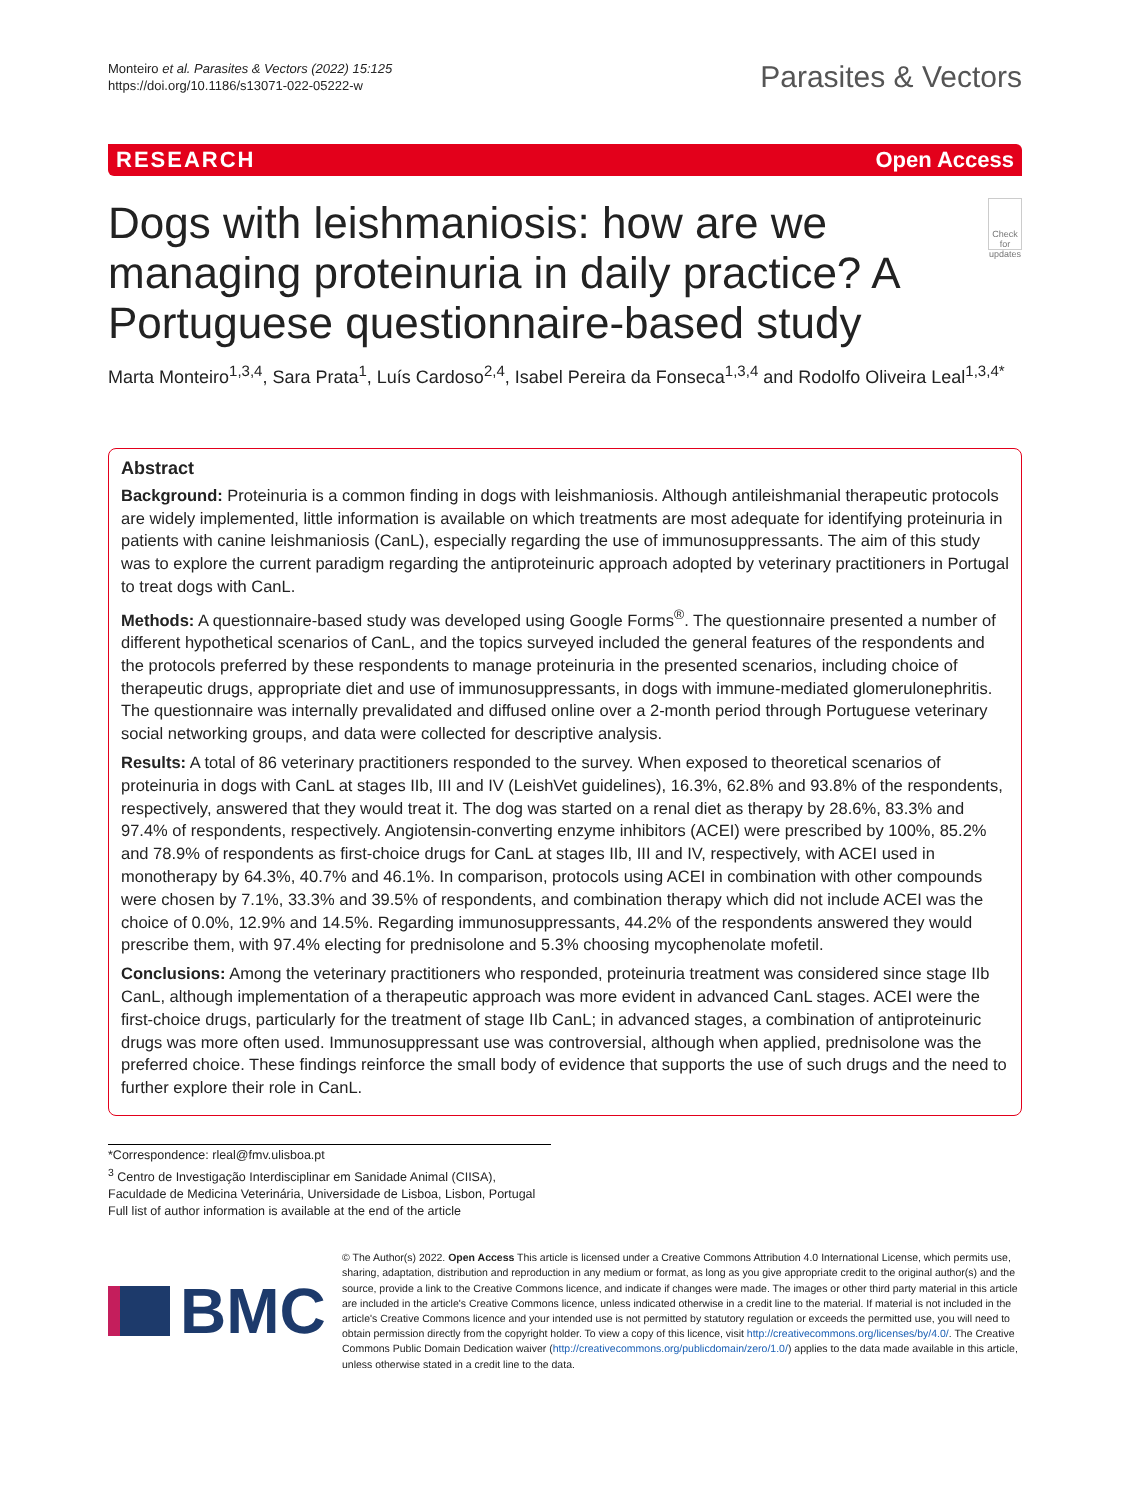Monteiro et al. Parasites & Vectors (2022) 15:125
https://doi.org/10.1186/s13071-022-05222-w
Parasites & Vectors
RESEARCH Open Access
Dogs with leishmaniosis: how are we managing proteinuria in daily practice? A Portuguese questionnaire-based study
Check for updates
Marta Monteiro<sup>1,3,4</sup>, Sara Prata<sup>1</sup>, Luís Cardoso<sup>2,4</sup>, Isabel Pereira da Fonseca<sup>1,3,4</sup> and Rodolfo Oliveira Leal<sup>1,3,4*</sup>
Abstract
Background: Proteinuria is a common finding in dogs with leishmaniosis. Although antileishmanial therapeutic protocols are widely implemented, little information is available on which treatments are most adequate for identifying proteinuria in patients with canine leishmaniosis (CanL), especially regarding the use of immunosuppressants. The aim of this study was to explore the current paradigm regarding the antiproteinuric approach adopted by veterinary practitioners in Portugal to treat dogs with CanL.
Methods: A questionnaire-based study was developed using Google Forms<sup>®</sup>. The questionnaire presented a number of different hypothetical scenarios of CanL, and the topics surveyed included the general features of the respondents and the protocols preferred by these respondents to manage proteinuria in the presented scenarios, including choice of therapeutic drugs, appropriate diet and use of immunosuppressants, in dogs with immune-mediated glomerulonephritis. The questionnaire was internally prevalidated and diffused online over a 2-month period through Portuguese veterinary social networking groups, and data were collected for descriptive analysis.
Results: A total of 86 veterinary practitioners responded to the survey. When exposed to theoretical scenarios of proteinuria in dogs with CanL at stages IIb, III and IV (LeishVet guidelines), 16.3%, 62.8% and 93.8% of the respondents, respectively, answered that they would treat it. The dog was started on a renal diet as therapy by 28.6%, 83.3% and 97.4% of respondents, respectively. Angiotensin-converting enzyme inhibitors (ACEI) were prescribed by 100%, 85.2% and 78.9% of respondents as first-choice drugs for CanL at stages IIb, III and IV, respectively, with ACEI used in monotherapy by 64.3%, 40.7% and 46.1%. In comparison, protocols using ACEI in combination with other compounds were chosen by 7.1%, 33.3% and 39.5% of respondents, and combination therapy which did not include ACEI was the choice of 0.0%, 12.9% and 14.5%. Regarding immunosuppressants, 44.2% of the respondents answered they would prescribe them, with 97.4% electing for prednisolone and 5.3% choosing mycophenolate mofetil.
Conclusions: Among the veterinary practitioners who responded, proteinuria treatment was considered since stage IIb CanL, although implementation of a therapeutic approach was more evident in advanced CanL stages. ACEI were the first-choice drugs, particularly for the treatment of stage IIb CanL; in advanced stages, a combination of antiproteinuric drugs was more often used. Immunosuppressant use was controversial, although when applied, prednisolone was the preferred choice. These findings reinforce the small body of evidence that supports the use of such drugs and the need to further explore their role in CanL.
*Correspondence: rleal@fmv.ulisboa.pt
<sup>3</sup> Centro de Investigação Interdisciplinar em Sanidade Animal (CIISA), Faculdade de Medicina Veterinária, Universidade de Lisboa, Lisbon, Portugal
Full list of author information is available at the end of the article
BMC
© The Author(s) 2022. Open Access This article is licensed under a Creative Commons Attribution 4.0 International License, which permits use, sharing, adaptation, distribution and reproduction in any medium or format, as long as you give appropriate credit to the original author(s) and the source, provide a link to the Creative Commons licence, and indicate if changes were made. The images or other third party material in this article are included in the article's Creative Commons licence, unless indicated otherwise in a credit line to the material. If material is not included in the article's Creative Commons licence and your intended use is not permitted by statutory regulation or exceeds the permitted use, you will need to obtain permission directly from the copyright holder. To view a copy of this licence, visit http://creativecommons.org/licenses/by/4.0/. The Creative Commons Public Domain Dedication waiver (http://creativecommons.org/publicdomain/zero/1.0/) applies to the data made available in this article, unless otherwise stated in a credit line to the data.